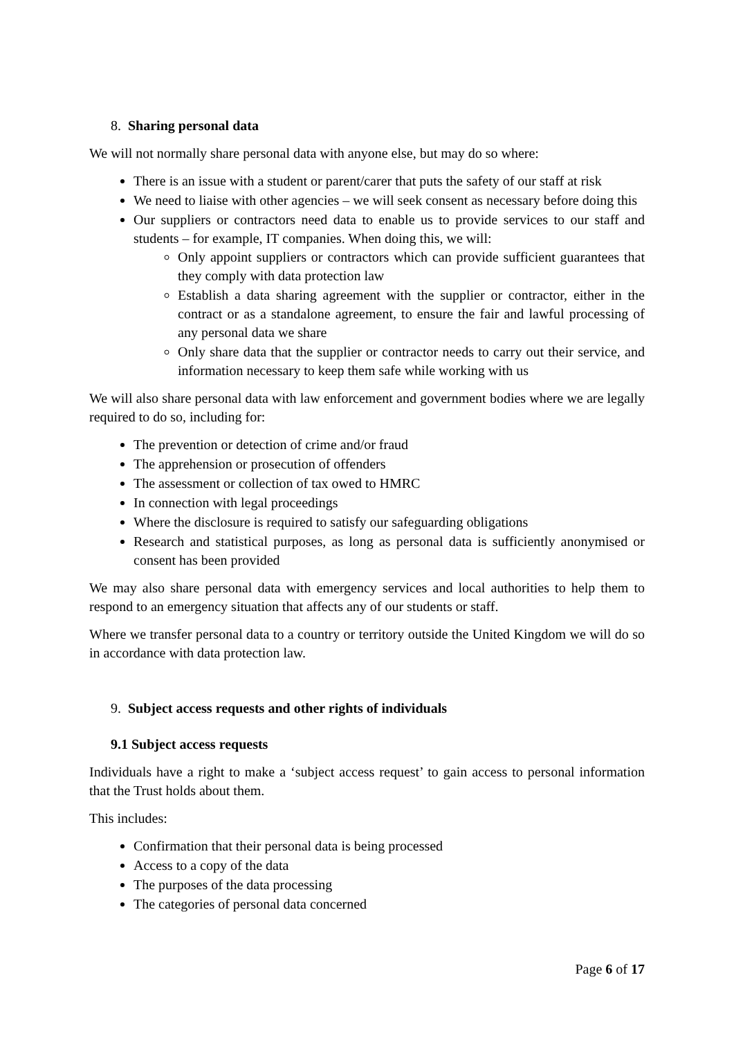8. Sharing personal data
We will not normally share personal data with anyone else, but may do so where:
There is an issue with a student or parent/carer that puts the safety of our staff at risk
We need to liaise with other agencies – we will seek consent as necessary before doing this
Our suppliers or contractors need data to enable us to provide services to our staff and students – for example, IT companies. When doing this, we will:
Only appoint suppliers or contractors which can provide sufficient guarantees that they comply with data protection law
Establish a data sharing agreement with the supplier or contractor, either in the contract or as a standalone agreement, to ensure the fair and lawful processing of any personal data we share
Only share data that the supplier or contractor needs to carry out their service, and information necessary to keep them safe while working with us
We will also share personal data with law enforcement and government bodies where we are legally required to do so, including for:
The prevention or detection of crime and/or fraud
The apprehension or prosecution of offenders
The assessment or collection of tax owed to HMRC
In connection with legal proceedings
Where the disclosure is required to satisfy our safeguarding obligations
Research and statistical purposes, as long as personal data is sufficiently anonymised or consent has been provided
We may also share personal data with emergency services and local authorities to help them to respond to an emergency situation that affects any of our students or staff.
Where we transfer personal data to a country or territory outside the United Kingdom we will do so in accordance with data protection law.
9. Subject access requests and other rights of individuals
9.1 Subject access requests
Individuals have a right to make a ‘subject access request’ to gain access to personal information that the Trust holds about them.
This includes:
Confirmation that their personal data is being processed
Access to a copy of the data
The purposes of the data processing
The categories of personal data concerned
Page 6 of 17